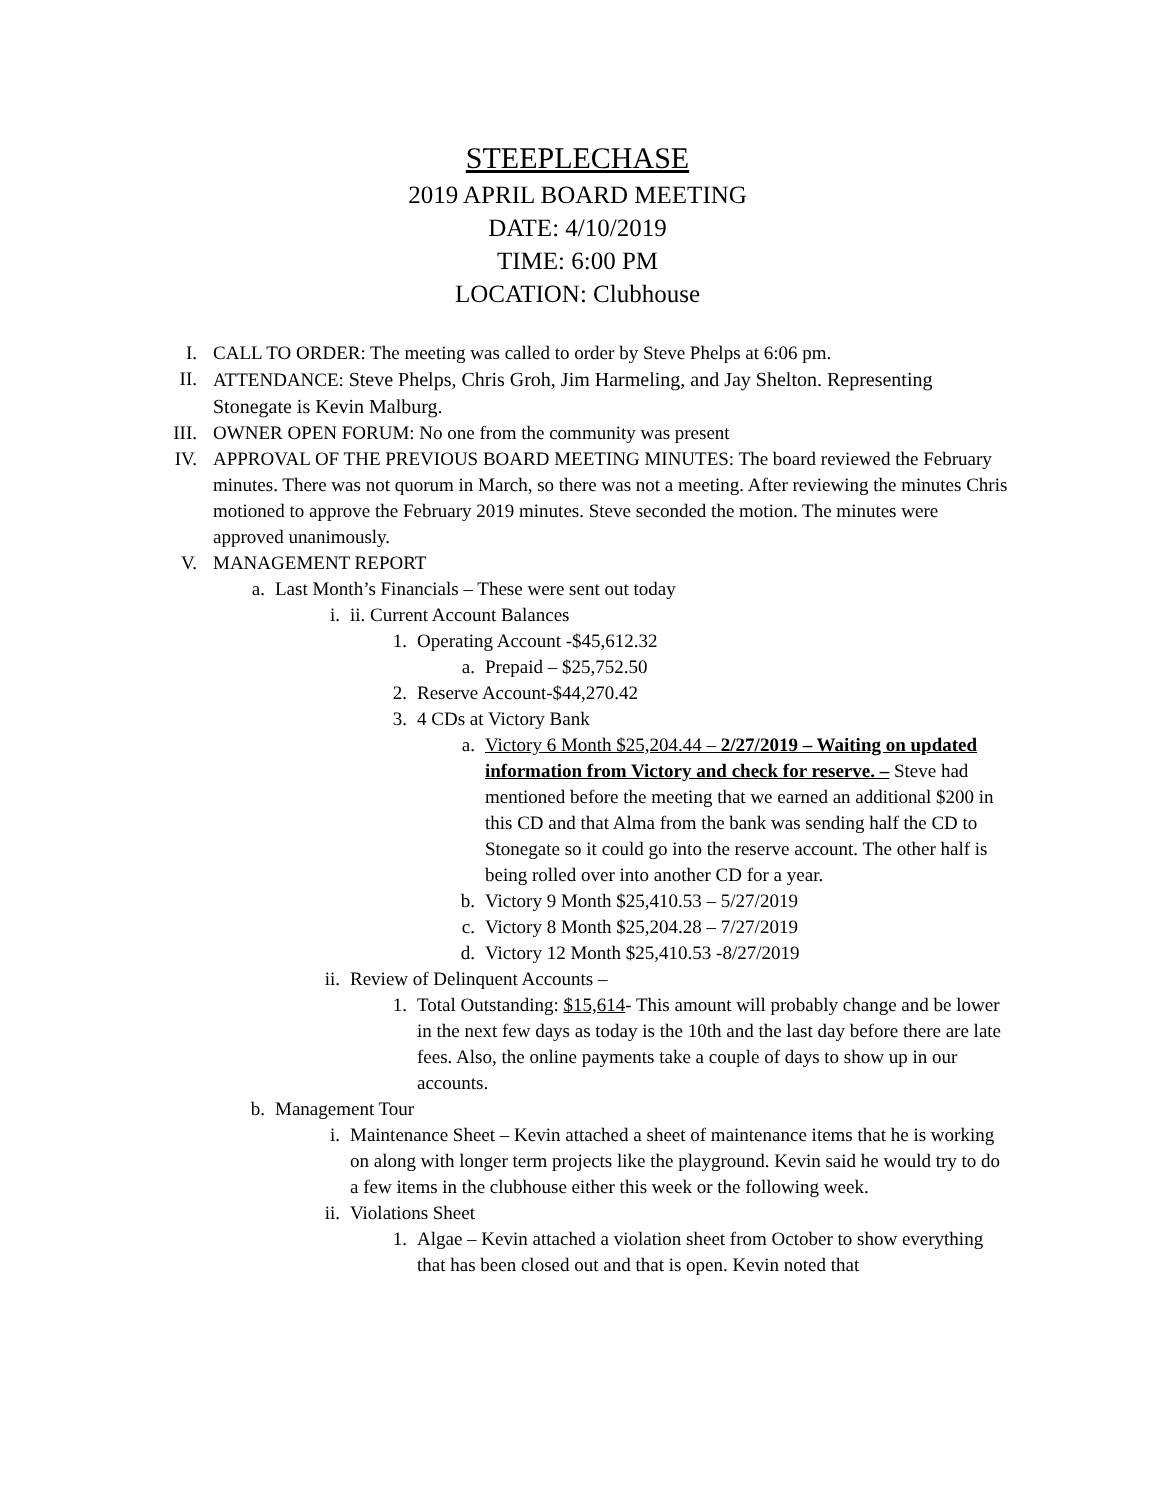STEEPLECHASE
2019 APRIL BOARD MEETING
DATE: 4/10/2019
TIME: 6:00 PM
LOCATION: Clubhouse
I. CALL TO ORDER: The meeting was called to order by Steve Phelps at 6:06 pm.
II. ATTENDANCE: Steve Phelps, Chris Groh, Jim Harmeling, and Jay Shelton. Representing Stonegate is Kevin Malburg.
III. OWNER OPEN FORUM: No one from the community was present
IV. APPROVAL OF THE PREVIOUS BOARD MEETING MINUTES: The board reviewed the February minutes. There was not quorum in March, so there was not a meeting. After reviewing the minutes Chris motioned to approve the February 2019 minutes. Steve seconded the motion. The minutes were approved unanimously.
V. MANAGEMENT REPORT
a. Last Month’s Financials – These were sent out today
i. ii. Current Account Balances
1. Operating Account -$45,612.32
a. Prepaid – $25,752.50
2. Reserve Account-$44,270.42
3. 4 CDs at Victory Bank
a. Victory 6 Month $25,204.44 – 2/27/2019 – Waiting on updated information from Victory and check for reserve. – Steve had mentioned before the meeting that we earned an additional $200 in this CD and that Alma from the bank was sending half the CD to Stonegate so it could go into the reserve account. The other half is being rolled over into another CD for a year.
b. Victory 9 Month $25,410.53 – 5/27/2019
c. Victory 8 Month $25,204.28 – 7/27/2019
d. Victory 12 Month $25,410.53 -8/27/2019
ii. Review of Delinquent Accounts –
1. Total Outstanding: $15,614- This amount will probably change and be lower in the next few days as today is the 10th and the last day before there are late fees. Also, the online payments take a couple of days to show up in our accounts.
b. Management Tour
i. Maintenance Sheet – Kevin attached a sheet of maintenance items that he is working on along with longer term projects like the playground. Kevin said he would try to do a few items in the clubhouse either this week or the following week.
ii. Violations Sheet
1. Algae – Kevin attached a violation sheet from October to show everything that has been closed out and that is open. Kevin noted that